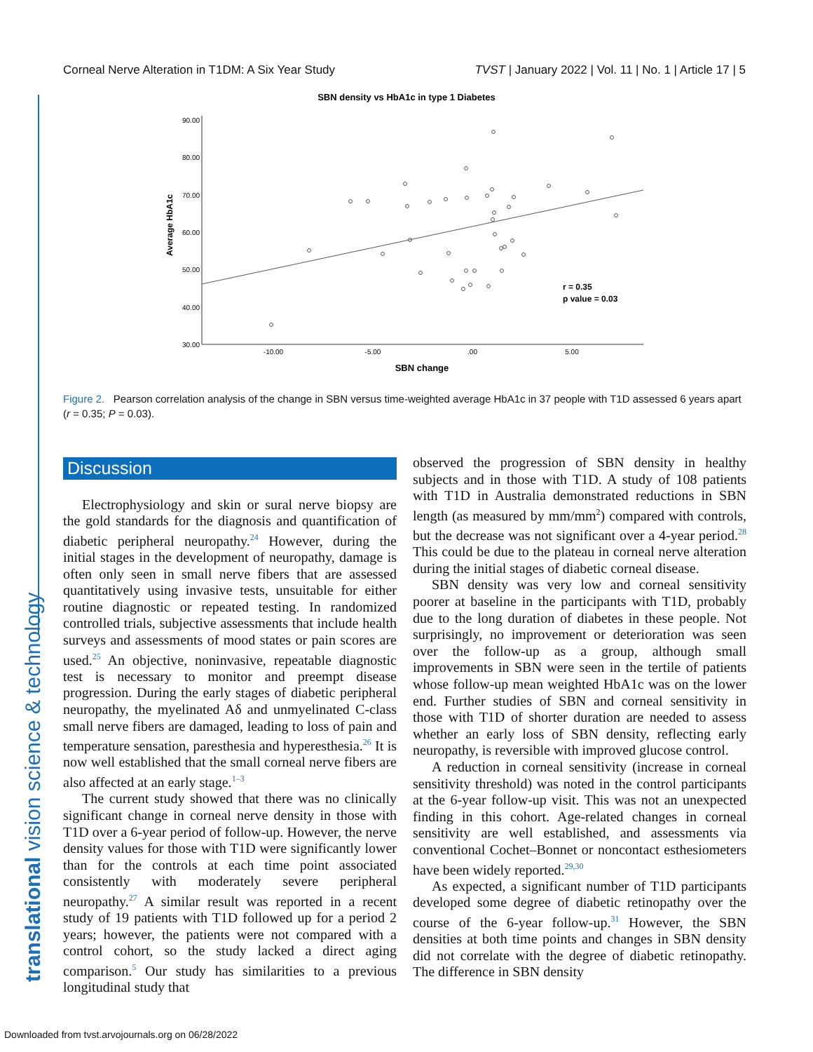Corneal Nerve Alteration in T1DM: A Six Year Study TVST | January 2022 | Vol. 11 | No. 1 | Article 17 | 5
translational vision science & technology
SBN density vs HbA1c in type 1 Diabetes
90.00
80.00
70.00
60.00
50.00
40.00
30.00
-10.00
-5.00
.00
5.00
SBN change
Average HbA1c
r = 0.35
p value = 0.03
Figure 2. Pearson correlation analysis of the change in SBN versus time-weighted average HbA1c in 37 people with T1D assessed 6 years apart (r = 0.35; P = 0.03).
Discussion
Electrophysiology and skin or sural nerve biopsy are the gold standards for the diagnosis and quantification of diabetic peripheral neuropathy.<sup>24</sup> However, during the initial stages in the development of neuropathy, damage is often only seen in small nerve fibers that are assessed quantitatively using invasive tests, unsuitable for either routine diagnostic or repeated testing. In randomized controlled trials, subjective assessments that include health surveys and assessments of mood states or pain scores are used.<sup>25</sup> An objective, noninvasive, repeatable diagnostic test is necessary to monitor and preempt disease progression. During the early stages of diabetic peripheral neuropathy, the myelinated Aδ and unmyelinated C-class small nerve fibers are damaged, leading to loss of pain and temperature sensation, paresthesia and hyperesthesia.<sup>26</sup> It is now well established that the small corneal nerve fibers are also affected at an early stage.<sup>1–3</sup>
The current study showed that there was no clinically significant change in corneal nerve density in those with T1D over a 6-year period of follow-up. However, the nerve density values for those with T1D were significantly lower than for the controls at each time point associated consistently with moderately severe peripheral neuropathy.<sup>27</sup> A similar result was reported in a recent study of 19 patients with T1D followed up for a period 2 years; however, the patients were not compared with a control cohort, so the study lacked a direct aging comparison.<sup>5</sup> Our study has similarities to a previous longitudinal study that
observed the progression of SBN density in healthy subjects and in those with T1D. A study of 108 patients with T1D in Australia demonstrated reductions in SBN length (as measured by mm/mm<sup>2</sup>) compared with controls, but the decrease was not significant over a 4-year period.<sup>28</sup> This could be due to the plateau in corneal nerve alteration during the initial stages of diabetic corneal disease.
SBN density was very low and corneal sensitivity poorer at baseline in the participants with T1D, probably due to the long duration of diabetes in these people. Not surprisingly, no improvement or deterioration was seen over the follow-up as a group, although small improvements in SBN were seen in the tertile of patients whose follow-up mean weighted HbA1c was on the lower end. Further studies of SBN and corneal sensitivity in those with T1D of shorter duration are needed to assess whether an early loss of SBN density, reflecting early neuropathy, is reversible with improved glucose control.
A reduction in corneal sensitivity (increase in corneal sensitivity threshold) was noted in the control participants at the 6-year follow-up visit. This was not an unexpected finding in this cohort. Age-related changes in corneal sensitivity are well established, and assessments via conventional Cochet–Bonnet or noncontact esthesiometers have been widely reported.<sup>29,30</sup>
As expected, a significant number of T1D participants developed some degree of diabetic retinopathy over the course of the 6-year follow-up.<sup>31</sup> However, the SBN densities at both time points and changes in SBN density did not correlate with the degree of diabetic retinopathy. The difference in SBN density
Downloaded from tvst.arvojournals.org on 06/28/2022